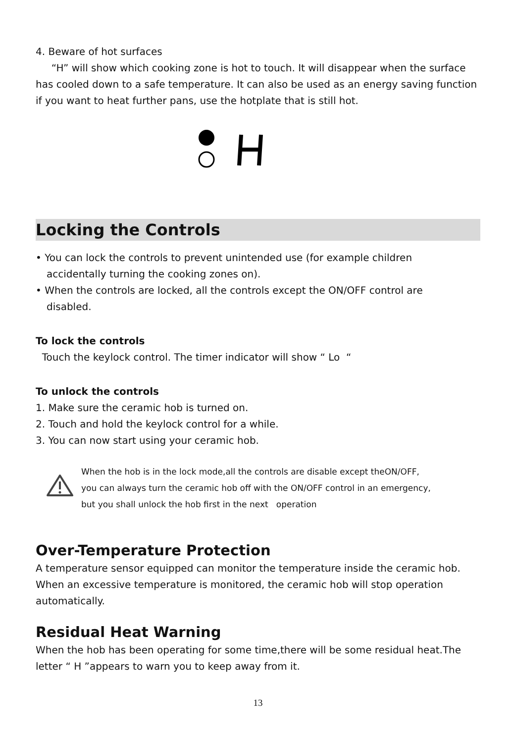4. Beware of hot surfaces
“H” will show which cooking zone is hot to touch. It will disappear when the surface has cooled down to a safe temperature. It can also be used as an energy saving function if you want to heat further pans, use the hotplate that is still hot.
Locking the Controls
• You can lock the controls to prevent unintended use (for example children
accidentally turning the cooking zones on).
• When the controls are locked, all the controls except the ON/OFF control are
disabled.
To lock the controls
Touch the keylock control. The timer indicator will show “ Lo “
To unlock the controls
1. Make sure the ceramic hob is turned on.
2. Touch and hold the keylock control for a while.
3. You can now start using your ceramic hob.
When the hob is in the lock mode,all the controls are disable except theON/OFF,
you can always turn the ceramic hob off with the ON/OFF control in an emergency,
but you shall unlock the hob first in the next operation
Over-Temperature Protection
A temperature sensor equipped can monitor the temperature inside the ceramic hob. When an excessive temperature is monitored, the ceramic hob will stop operation automatically.
Residual Heat Warning
When the hob has been operating for some time,there will be some residual heat.The letter “ H ”appears to warn you to keep away from it.
13